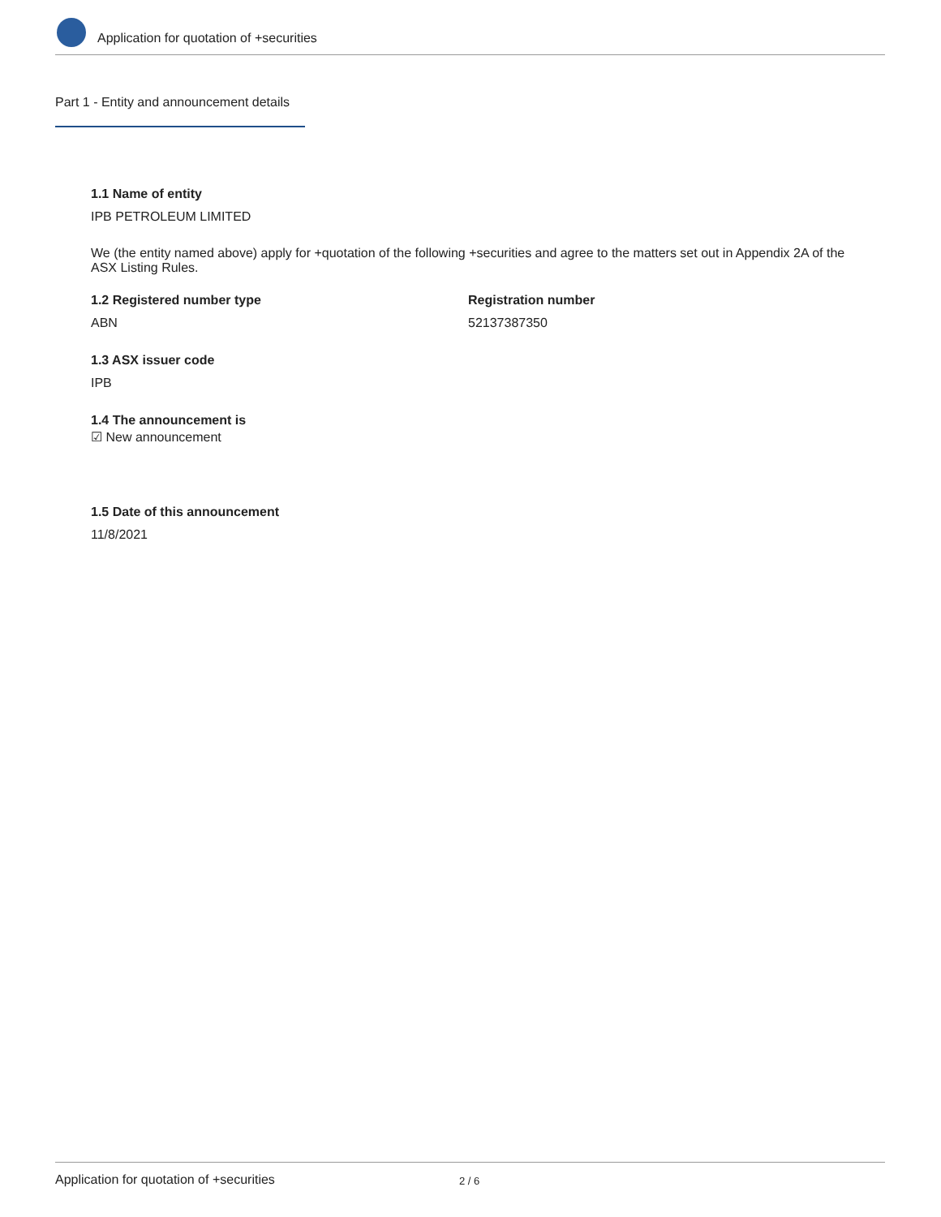Application for quotation of +securities
Part 1 - Entity and announcement details
1.1 Name of entity
IPB PETROLEUM LIMITED
We (the entity named above) apply for +quotation of the following +securities and agree to the matters set out in Appendix 2A of the ASX Listing Rules.
1.2 Registered number type
ABN
Registration number
52137387350
1.3 ASX issuer code
IPB
1.4 The announcement is
☑ New announcement
1.5 Date of this announcement
11/8/2021
Application for quotation of +securities 2 / 6